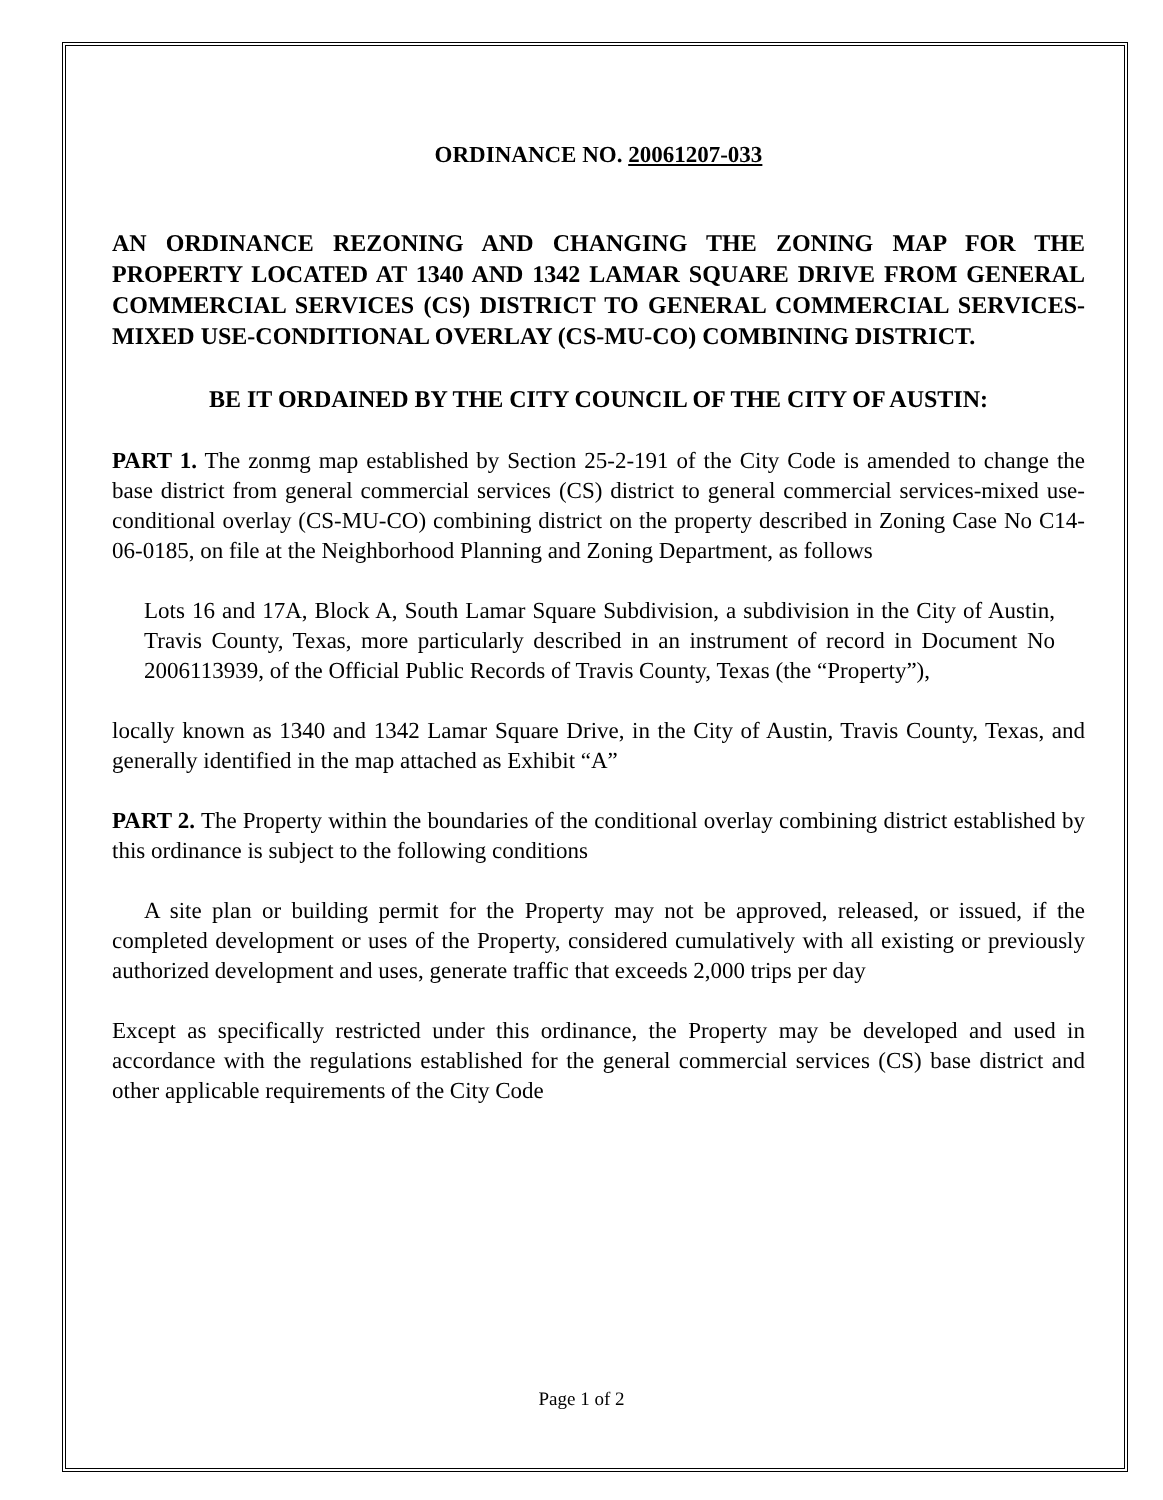ORDINANCE NO. 20061207-033
AN ORDINANCE REZONING AND CHANGING THE ZONING MAP FOR THE PROPERTY LOCATED AT 1340 AND 1342 LAMAR SQUARE DRIVE FROM GENERAL COMMERCIAL SERVICES (CS) DISTRICT TO GENERAL COMMERCIAL SERVICES-MIXED USE-CONDITIONAL OVERLAY (CS-MU-CO) COMBINING DISTRICT.
BE IT ORDAINED BY THE CITY COUNCIL OF THE CITY OF AUSTIN:
PART 1. The zonmg map established by Section 25-2-191 of the City Code is amended to change the base district from general commercial services (CS) district to general commercial services-mixed use-conditional overlay (CS-MU-CO) combining district on the property described in Zoning Case No C14-06-0185, on file at the Neighborhood Planning and Zoning Department, as follows
Lots 16 and 17A, Block A, South Lamar Square Subdivision, a subdivision in the City of Austin, Travis County, Texas, more particularly described in an instrument of record in Document No 2006113939, of the Official Public Records of Travis County, Texas (the “Property”),
locally known as 1340 and 1342 Lamar Square Drive, in the City of Austin, Travis County, Texas, and generally identified in the map attached as Exhibit “A”
PART 2. The Property within the boundaries of the conditional overlay combining district established by this ordinance is subject to the following conditions
A site plan or building permit for the Property may not be approved, released, or issued, if the completed development or uses of the Property, considered cumulatively with all existing or previously authorized development and uses, generate traffic that exceeds 2,000 trips per day
Except as specifically restricted under this ordinance, the Property may be developed and used in accordance with the regulations established for the general commercial services (CS) base district and other applicable requirements of the City Code
Page 1 of 2